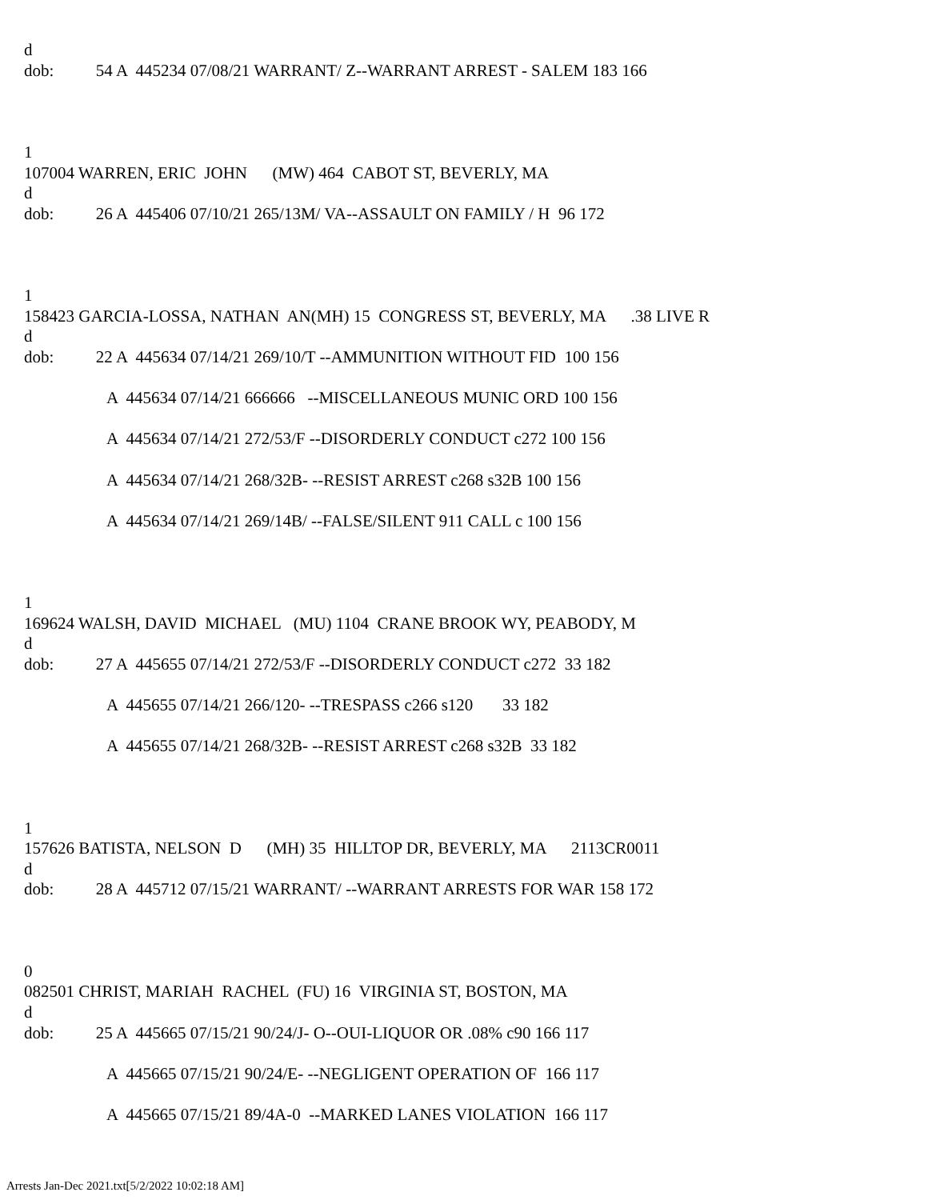d
dob: 54 A 445234 07/08/21 WARRANT/ Z--WARRANT ARREST - SALEM 183 166
1
107004 WARREN, ERIC JOHN (MW) 464 CABOT ST, BEVERLY, MA
d
dob: 26 A 445406 07/10/21 265/13M/ VA--ASSAULT ON FAMILY / H 96 172
1
158423 GARCIA-LOSSA, NATHAN AN(MH) 15 CONGRESS ST, BEVERLY, MA .38 LIVE R
d
dob: 22 A 445634 07/14/21 269/10/T --AMMUNITION WITHOUT FID 100 156
A 445634 07/14/21 666666 --MISCELLANEOUS MUNIC ORD 100 156
A 445634 07/14/21 272/53/F --DISORDERLY CONDUCT c272 100 156
A 445634 07/14/21 268/32B- --RESIST ARREST c268 s32B 100 156
A 445634 07/14/21 269/14B/ --FALSE/SILENT 911 CALL c 100 156
1
169624 WALSH, DAVID MICHAEL (MU) 1104 CRANE BROOK WY, PEABODY, M
d
dob: 27 A 445655 07/14/21 272/53/F --DISORDERLY CONDUCT c272 33 182
A 445655 07/14/21 266/120- --TRESPASS c266 s120 33 182
A 445655 07/14/21 268/32B- --RESIST ARREST c268 s32B 33 182
1
157626 BATISTA, NELSON D (MH) 35 HILLTOP DR, BEVERLY, MA 2113CR0011
d
dob: 28 A 445712 07/15/21 WARRANT/ --WARRANT ARRESTS FOR WAR 158 172
0
082501 CHRIST, MARIAH RACHEL (FU) 16 VIRGINIA ST, BOSTON, MA
d
dob: 25 A 445665 07/15/21 90/24/J- O--OUI-LIQUOR OR .08% c90 166 117
A 445665 07/15/21 90/24/E- --NEGLIGENT OPERATION OF 166 117
A 445665 07/15/21 89/4A-0 --MARKED LANES VIOLATION 166 117
Arrests Jan-Dec 2021.txt[5/2/2022 10:02:18 AM]